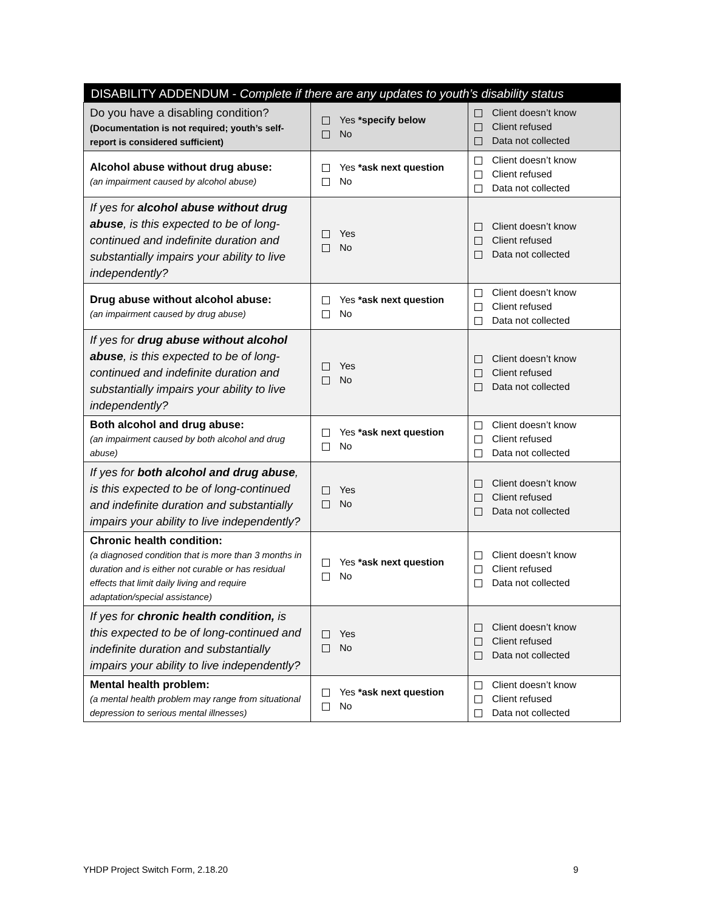| DISABILITY ADDENDUM - Complete if there are any updates to youth’s disability status | | |
| --- | --- | --- |
| Do you have a disabling condition? (Documentation is not required; youth’s self-report is considered sufficient) | Yes *specify below No | Client doesn’t know Client refused Data not collected |
| Alcohol abuse without drug abuse: (an impairment caused by alcohol abuse) | Yes *ask next question No | Client doesn’t know Client refused Data not collected |
| If yes for alcohol abuse without drug abuse , is this expected to be of long-continued and indefinite duration and substantially impairs your ability to live independently? | Yes No | Client doesn’t know Client refused Data not collected |
| Drug abuse without alcohol abuse: (an impairment caused by drug abuse) | Yes *ask next question No | Client doesn’t know Client refused Data not collected |
| If yes for drug abuse without alcohol abuse , is this expected to be of long-continued and indefinite duration and substantially impairs your ability to live independently? | Yes No | Client doesn’t know Client refused Data not collected |
| Both alcohol and drug abuse: (an impairment caused by both alcohol and drug abuse) | Yes *ask next question No | Client doesn’t know Client refused Data not collected |
| If yes for both alcohol and drug abuse , is this expected to be of long-continued and indefinite duration and substantially impairs your ability to live independently? | Yes No | Client doesn’t know Client refused Data not collected |
| Chronic health condition: (a diagnosed condition that is more than 3 months in duration and is either not curable or has residual effects that limit daily living and require adaptation/special assistance) | Yes *ask next question No | Client doesn’t know Client refused Data not collected |
| If yes for chronic health condition, is this expected to be of long-continued and indefinite duration and substantially impairs your ability to live independently? | Yes No | Client doesn’t know Client refused Data not collected |
| Mental health problem: (a mental health problem may range from situational depression to serious mental illnesses) | Yes *ask next question No | Client doesn’t know Client refused Data not collected |
YHDP Project Switch Form, 2.18.20 9